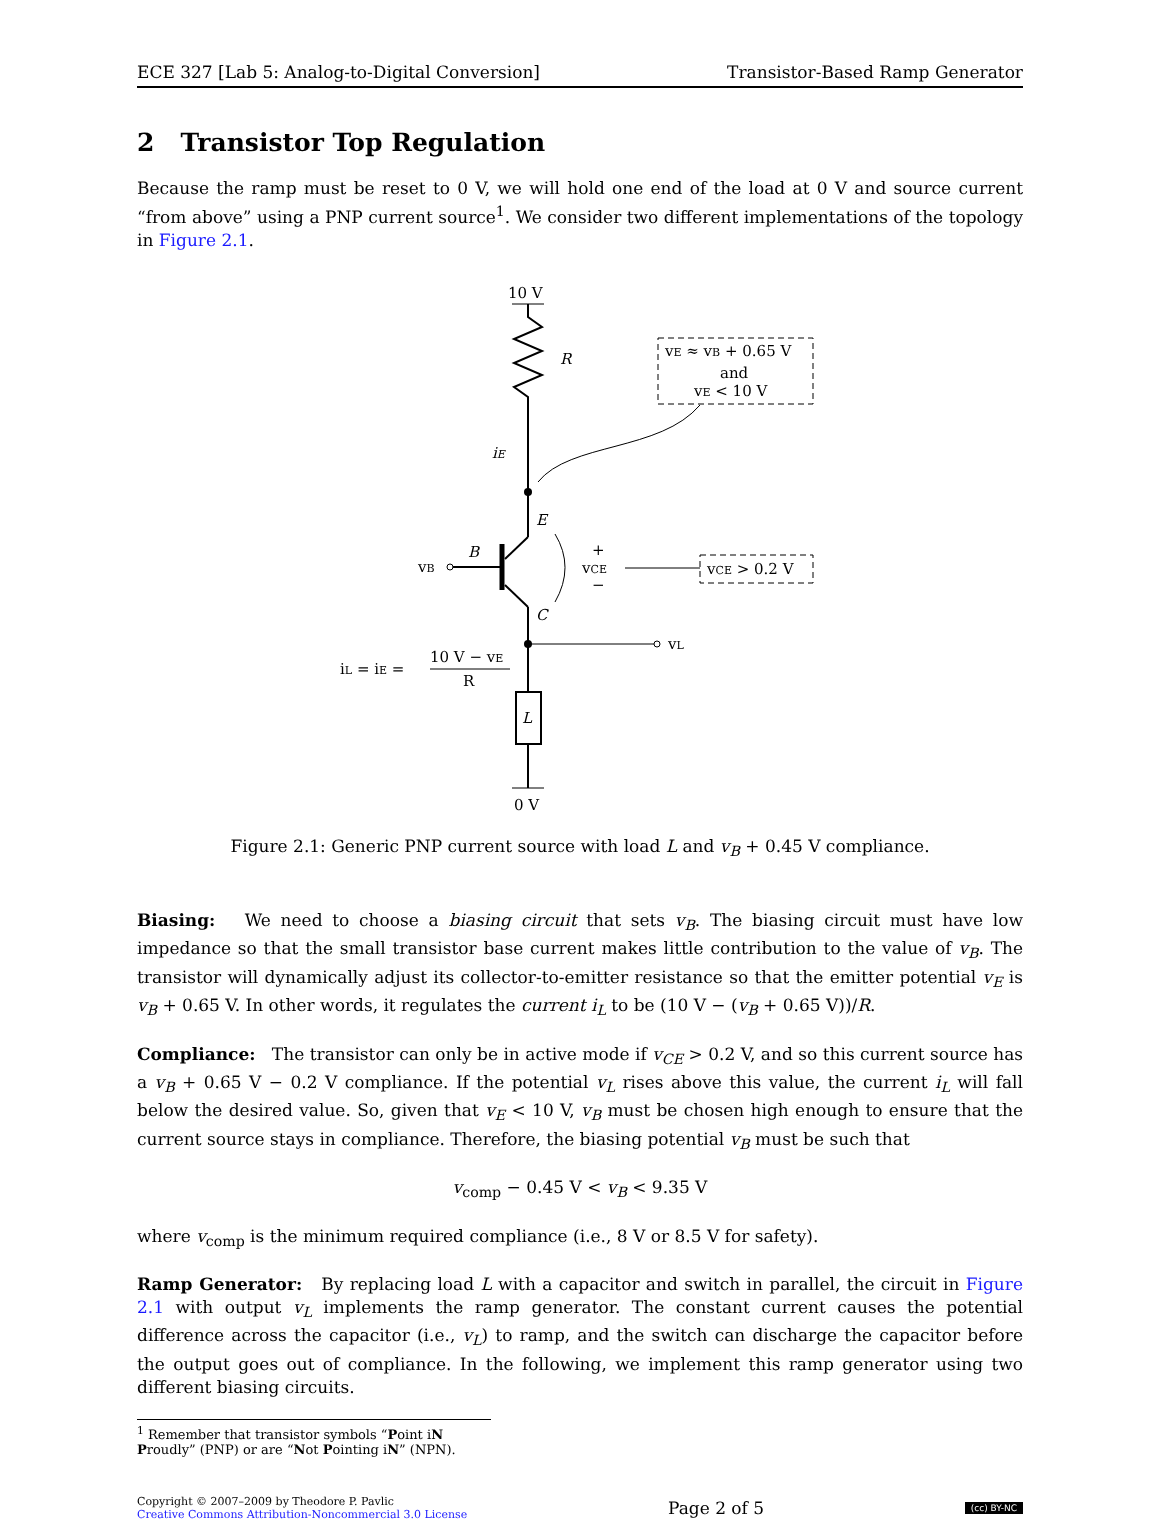ECE 327 [Lab 5: Analog-to-Digital Conversion] Transistor-Based Ramp Generator
2 Transistor Top Regulation
Because the ramp must be reset to 0 V, we will hold one end of the load at 0 V and source current “from above” using a PNP current source<sup>1</sup>. We consider two different implementations of the topology in Figure 2.1.
10 V
R
iE
vE ≈ vB + 0.65 V
and
vE < 10 V
vB
B
E
C
+
vCE
−
vCE > 0.2 V
vL
iL = iE =
10 V − vE
R
L
0 V
Figure 2.1: Generic PNP current source with load L and v<sub>B</sub> + 0.45 V compliance.
Biasing: We need to choose a biasing circuit that sets v<sub>B</sub>. The biasing circuit must have low impedance so that the small transistor base current makes little contribution to the value of v<sub>B</sub>. The transistor will dynamically adjust its collector-to-emitter resistance so that the emitter potential v<sub>E</sub> is v<sub>B</sub> + 0.65 V. In other words, it regulates the current i<sub>L</sub> to be (10 V − (v<sub>B</sub> + 0.65 V))/R.
Compliance: The transistor can only be in active mode if v<sub>CE</sub> > 0.2 V, and so this current source has a v<sub>B</sub> + 0.65 V − 0.2 V compliance. If the potential v<sub>L</sub> rises above this value, the current i<sub>L</sub> will fall below the desired value. So, given that v<sub>E</sub> < 10 V, v<sub>B</sub> must be chosen high enough to ensure that the current source stays in compliance. Therefore, the biasing potential v<sub>B</sub> must be such that
v<sub>comp</sub> − 0.45 V < v<sub>B</sub> < 9.35 V
where v<sub>comp</sub> is the minimum required compliance (i.e., 8 V or 8.5 V for safety).
Ramp Generator: By replacing load L with a capacitor and switch in parallel, the circuit in Figure 2.1 with output v<sub>L</sub> implements the ramp generator. The constant current causes the potential difference across the capacitor (i.e., v<sub>L</sub>) to ramp, and the switch can discharge the capacitor before the output goes out of compliance. In the following, we implement this ramp generator using two different biasing circuits.
<sup>1</sup> Remember that transistor symbols “Point iN Proudly” (PNP) or are “Not Pointing iN” (NPN).
Copyright © 2007–2009 by Theodore P. Pavlic
Creative Commons Attribution-Noncommercial 3.0 License
Page 2 of 5
(cc) BY-NC